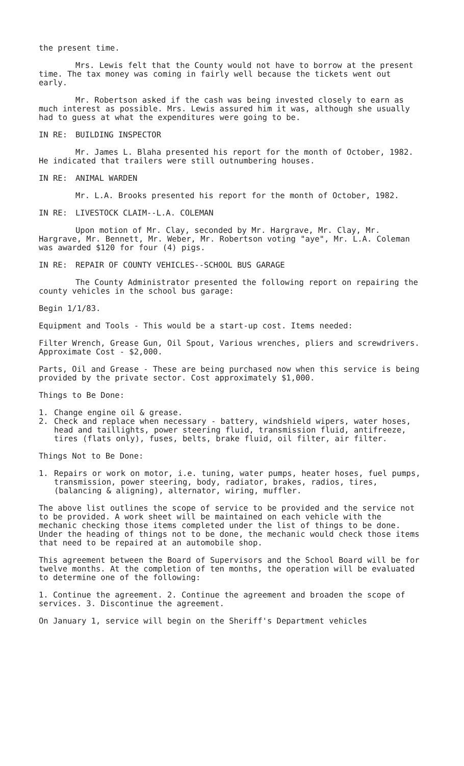the present time.
Mrs. Lewis felt that the County would not have to borrow at the present time. The tax money was coming in fairly well because the tickets went out early.
Mr. Robertson asked if the cash was being invested closely to earn as much interest as possible. Mrs. Lewis assured him it was, although she usually had to guess at what the expenditures were going to be.
IN RE: BUILDING INSPECTOR
Mr. James L. Blaha presented his report for the month of October, 1982. He indicated that trailers were still outnumbering houses.
IN RE: ANIMAL WARDEN
Mr. L.A. Brooks presented his report for the month of October, 1982.
IN RE: LIVESTOCK CLAIM--L.A. COLEMAN
Upon motion of Mr. Clay, seconded by Mr. Hargrave, Mr. Clay, Mr. Hargrave, Mr. Bennett, Mr. Weber, Mr. Robertson voting "aye", Mr. L.A. Coleman was awarded $120 for four (4) pigs.
IN RE: REPAIR OF COUNTY VEHICLES--SCHOOL BUS GARAGE
The County Administrator presented the following report on repairing the county vehicles in the school bus garage:
Begin 1/1/83.
Equipment and Tools - This would be a start-up cost. Items needed:
Filter Wrench, Grease Gun, Oil Spout, Various wrenches, pliers and screwdrivers. Approximate Cost - $2,000.
Parts, Oil and Grease - These are being purchased now when this service is being provided by the private sector. Cost approximately $1,000.
Things to Be Done:
1. Change engine oil & grease.
2. Check and replace when necessary - battery, windshield wipers, water hoses, head and taillights, power steering fluid, transmission fluid, antifreeze, tires (flats only), fuses, belts, brake fluid, oil filter, air filter.
Things Not to Be Done:
1. Repairs or work on motor, i.e. tuning, water pumps, heater hoses, fuel pumps, transmission, power steering, body, radiator, brakes, radios, tires, (balancing & aligning), alternator, wiring, muffler.
The above list outlines the scope of service to be provided and the service not to be provided. A work sheet will be maintained on each vehicle with the mechanic checking those items completed under the list of things to be done. Under the heading of things not to be done, the mechanic would check those items that need to be repaired at an automobile shop.
This agreement between the Board of Supervisors and the School Board will be for twelve months. At the completion of ten months, the operation will be evaluated to determine one of the following:
1. Continue the agreement. 2. Continue the agreement and broaden the scope of services. 3. Discontinue the agreement.
On January 1, service will begin on the Sheriff's Department vehicles